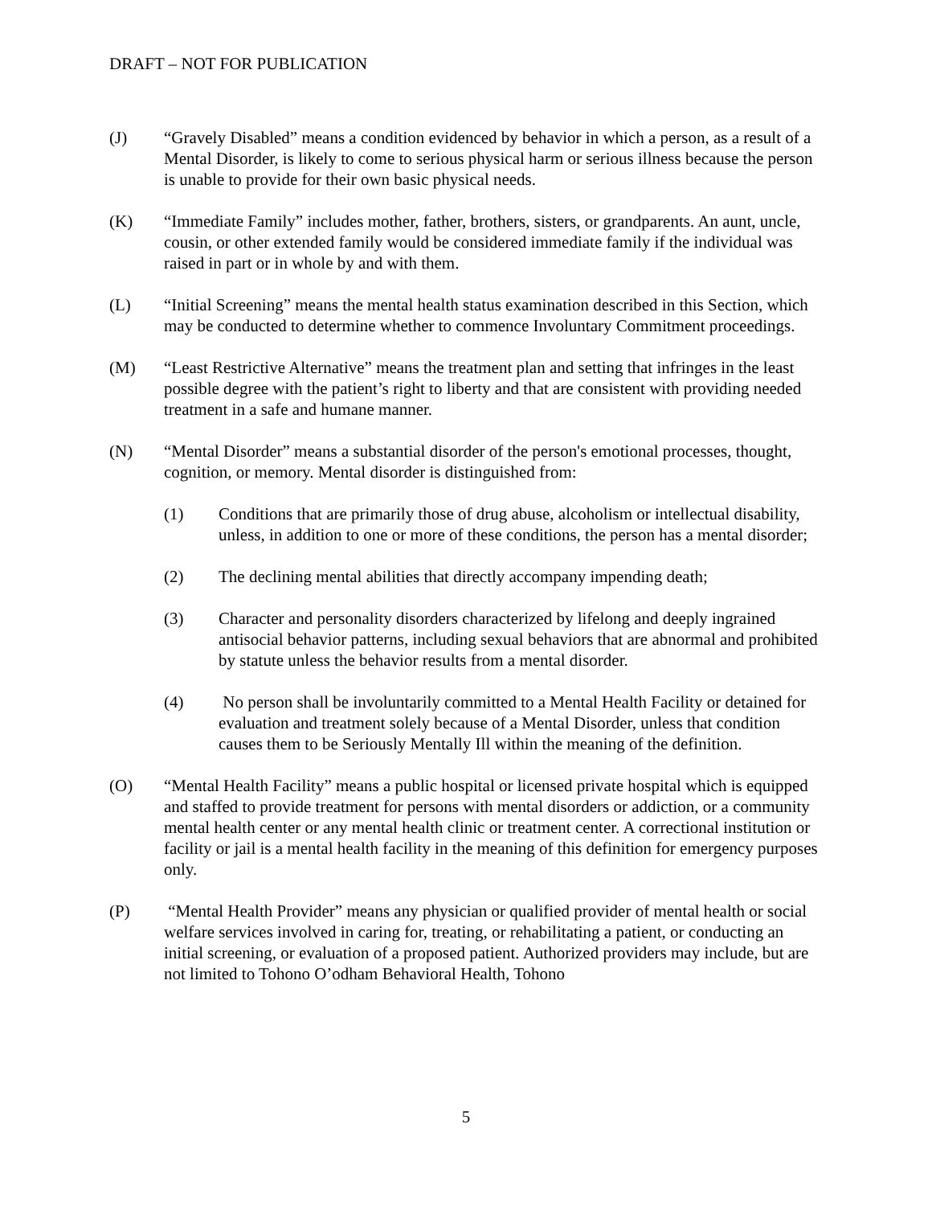DRAFT – NOT FOR PUBLICATION
(J) “Gravely Disabled” means a condition evidenced by behavior in which a person, as a result of a Mental Disorder, is likely to come to serious physical harm or serious illness because the person is unable to provide for their own basic physical needs.
(K) “Immediate Family” includes mother, father, brothers, sisters, or grandparents. An aunt, uncle, cousin, or other extended family would be considered immediate family if the individual was raised in part or in whole by and with them.
(L) “Initial Screening” means the mental health status examination described in this Section, which may be conducted to determine whether to commence Involuntary Commitment proceedings.
(M) “Least Restrictive Alternative” means the treatment plan and setting that infringes in the least possible degree with the patient’s right to liberty and that are consistent with providing needed treatment in a safe and humane manner.
(N) “Mental Disorder” means a substantial disorder of the person's emotional processes, thought, cognition, or memory. Mental disorder is distinguished from:
(1) Conditions that are primarily those of drug abuse, alcoholism or intellectual disability, unless, in addition to one or more of these conditions, the person has a mental disorder;
(2) The declining mental abilities that directly accompany impending death;
(3) Character and personality disorders characterized by lifelong and deeply ingrained antisocial behavior patterns, including sexual behaviors that are abnormal and prohibited by statute unless the behavior results from a mental disorder.
(4) No person shall be involuntarily committed to a Mental Health Facility or detained for evaluation and treatment solely because of a Mental Disorder, unless that condition causes them to be Seriously Mentally Ill within the meaning of the definition.
(O) “Mental Health Facility” means a public hospital or licensed private hospital which is equipped and staffed to provide treatment for persons with mental disorders or addiction, or a community mental health center or any mental health clinic or treatment center. A correctional institution or facility or jail is a mental health facility in the meaning of this definition for emergency purposes only.
(P) “Mental Health Provider” means any physician or qualified provider of mental health or social welfare services involved in caring for, treating, or rehabilitating a patient, or conducting an initial screening, or evaluation of a proposed patient. Authorized providers may include, but are not limited to Tohono O’odham Behavioral Health, Tohono
5